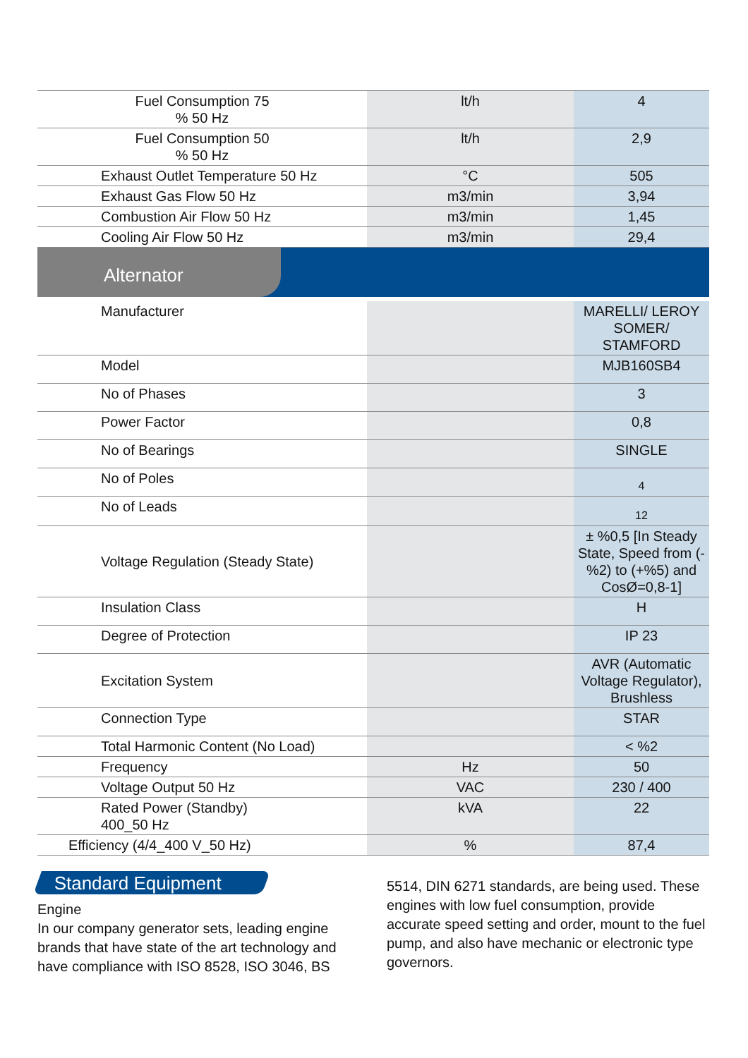| Fuel Consumption 75 % 50 Hz | lt/h | 4 |
| Fuel Consumption 50 % 50 Hz | lt/h | 2,9 |
| Exhaust Outlet Temperature 50 Hz | °C | 505 |
| Exhaust Gas Flow 50 Hz | m3/min | 3,94 |
| Combustion Air Flow 50 Hz | m3/min | 1,45 |
| Cooling Air Flow 50 Hz | m3/min | 29,4 |
Alternator
| Manufacturer | | MARELLI/ LEROY SOMER/ STAMFORD |
| Model | | MJB160SB4 |
| No of Phases | | 3 |
| Power Factor | | 0,8 |
| No of Bearings | | SINGLE |
| No of Poles | | 4 |
| No of Leads | | 12 |
| Voltage Regulation (Steady State) | | ± %0,5 [In Steady State, Speed from (-%2) to (+%5) and CosØ=0,8-1] |
| Insulation Class | | H |
| Degree of Protection | | IP 23 |
| Excitation System | | AVR (Automatic Voltage Regulator), Brushless |
| Connection Type | | STAR |
| Total Harmonic Content (No Load) | | < %2 |
| Frequency | Hz | 50 |
| Voltage Output 50 Hz | VAC | 230 / 400 |
| Rated Power (Standby) 400_50 Hz | kVA | 22 |
| Efficiency (4/4_400 V_50 Hz) | % | 87,4 |
Standard Equipment
Engine
In our company generator sets, leading engine brands that have state of the art technology and have compliance with ISO 8528, ISO 3046, BS
5514, DIN 6271 standards, are being used. These engines with low fuel consumption, provide accurate speed setting and order, mount to the fuel pump, and also have mechanic or electronic type governors.